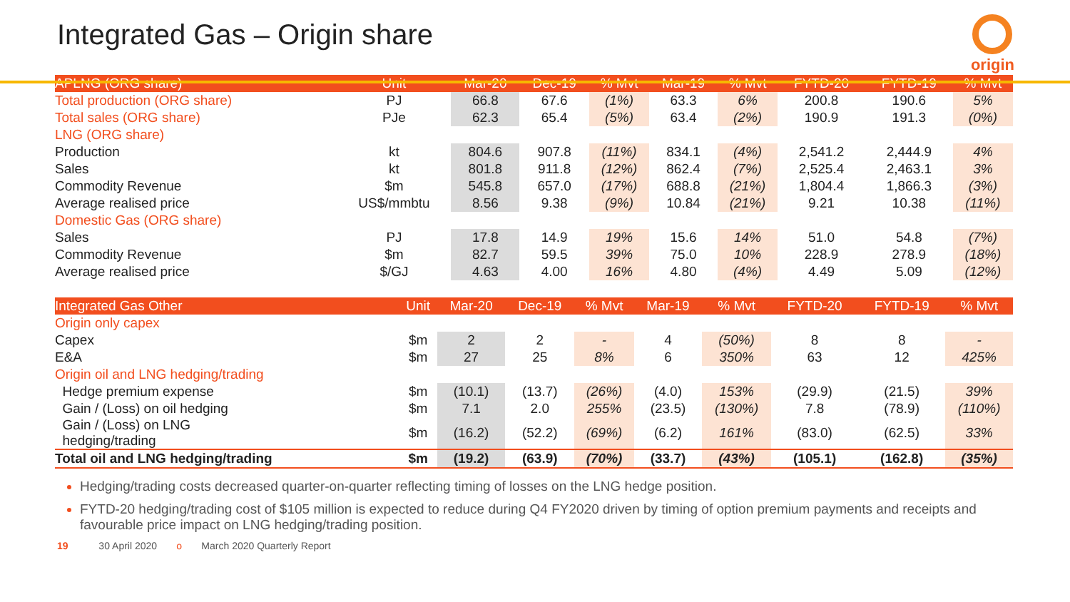Integrated Gas – Origin share
origin
| APLNG (ORG share) | Unit | Mar-20 | Dec-19 | % Mvt | Mar-19 | % Mvt | FYTD-20 | FYTD-19 | % Mvt |
| --- | --- | --- | --- | --- | --- | --- | --- | --- | --- |
| Total production (ORG share) | PJ | 66.8 | 67.6 | (1%) | 63.3 | 6% | 200.8 | 190.6 | 5% |
| Total sales (ORG share) | PJe | 62.3 | 65.4 | (5%) | 63.4 | (2%) | 190.9 | 191.3 | (0%) |
| LNG (ORG share) | | | | | | | | | |
| Production | kt | 804.6 | 907.8 | (11%) | 834.1 | (4%) | 2,541.2 | 2,444.9 | 4% |
| Sales | kt | 801.8 | 911.8 | (12%) | 862.4 | (7%) | 2,525.4 | 2,463.1 | 3% |
| Commodity Revenue | $m | 545.8 | 657.0 | (17%) | 688.8 | (21%) | 1,804.4 | 1,866.3 | (3%) |
| Average realised price | US$/mmbtu | 8.56 | 9.38 | (9%) | 10.84 | (21%) | 9.21 | 10.38 | (11%) |
| Domestic Gas (ORG share) | | | | | | | | | |
| Sales | PJ | 17.8 | 14.9 | 19% | 15.6 | 14% | 51.0 | 54.8 | (7%) |
| Commodity Revenue | $m | 82.7 | 59.5 | 39% | 75.0 | 10% | 228.9 | 278.9 | (18%) |
| Average realised price | $/GJ | 4.63 | 4.00 | 16% | 4.80 | (4%) | 4.49 | 5.09 | (12%) |
| Integrated Gas Other | Unit | Mar-20 | Dec-19 | % Mvt | Mar-19 | % Mvt | FYTD-20 | FYTD-19 | % Mvt |
| --- | --- | --- | --- | --- | --- | --- | --- | --- | --- |
| Origin only capex | | | | | | | | | |
| Capex | $m | 2 | 2 | - | 4 | (50%) | 8 | 8 | - |
| E&A | $m | 27 | 25 | 8% | 6 | 350% | 63 | 12 | 425% |
| Origin oil and LNG hedging/trading | | | | | | | | | |
| Hedge premium expense | $m | (10.1) | (13.7) | (26%) | (4.0) | 153% | (29.9) | (21.5) | 39% |
| Gain / (Loss) on oil hedging | $m | 7.1 | 2.0 | 255% | (23.5) | (130%) | 7.8 | (78.9) | (110%) |
| Gain / (Loss) on LNG hedging/trading | $m | (16.2) | (52.2) | (69%) | (6.2) | 161% | (83.0) | (62.5) | 33% |
| Total oil and LNG hedging/trading | $m | (19.2) | (63.9) | (70%) | (33.7) | (43%) | (105.1) | (162.8) | (35%) |
Hedging/trading costs decreased quarter-on-quarter reflecting timing of losses on the LNG hedge position.
FYTD-20 hedging/trading cost of $105 million is expected to reduce during Q4 FY2020 driven by timing of option premium payments and receipts and favourable price impact on LNG hedging/trading position.
19 30 April 2020 o March 2020 Quarterly Report